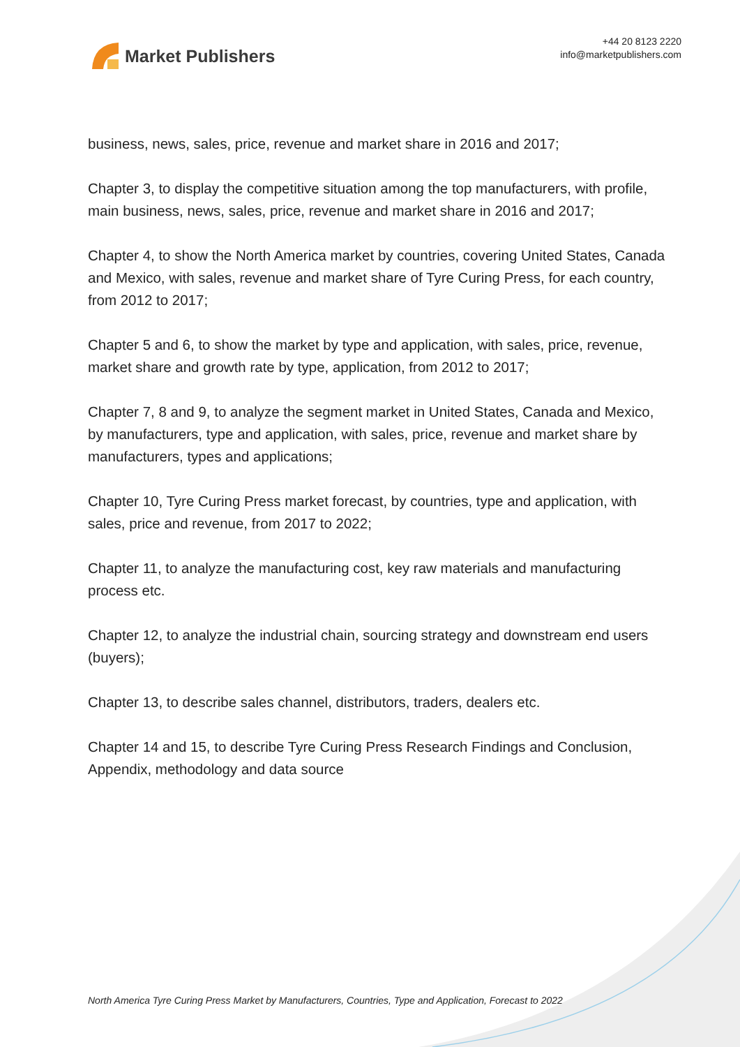Market Publishers
+44 20 8123 2220
info@marketpublishers.com
business, news, sales, price, revenue and market share in 2016 and 2017;
Chapter 3, to display the competitive situation among the top manufacturers, with profile, main business, news, sales, price, revenue and market share in 2016 and 2017;
Chapter 4, to show the North America market by countries, covering United States, Canada and Mexico, with sales, revenue and market share of Tyre Curing Press, for each country, from 2012 to 2017;
Chapter 5 and 6, to show the market by type and application, with sales, price, revenue, market share and growth rate by type, application, from 2012 to 2017;
Chapter 7, 8 and 9, to analyze the segment market in United States, Canada and Mexico, by manufacturers, type and application, with sales, price, revenue and market share by manufacturers, types and applications;
Chapter 10, Tyre Curing Press market forecast, by countries, type and application, with sales, price and revenue, from 2017 to 2022;
Chapter 11, to analyze the manufacturing cost, key raw materials and manufacturing process etc.
Chapter 12, to analyze the industrial chain, sourcing strategy and downstream end users (buyers);
Chapter 13, to describe sales channel, distributors, traders, dealers etc.
Chapter 14 and 15, to describe Tyre Curing Press Research Findings and Conclusion, Appendix, methodology and data source
North America Tyre Curing Press Market by Manufacturers, Countries, Type and Application, Forecast to 2022